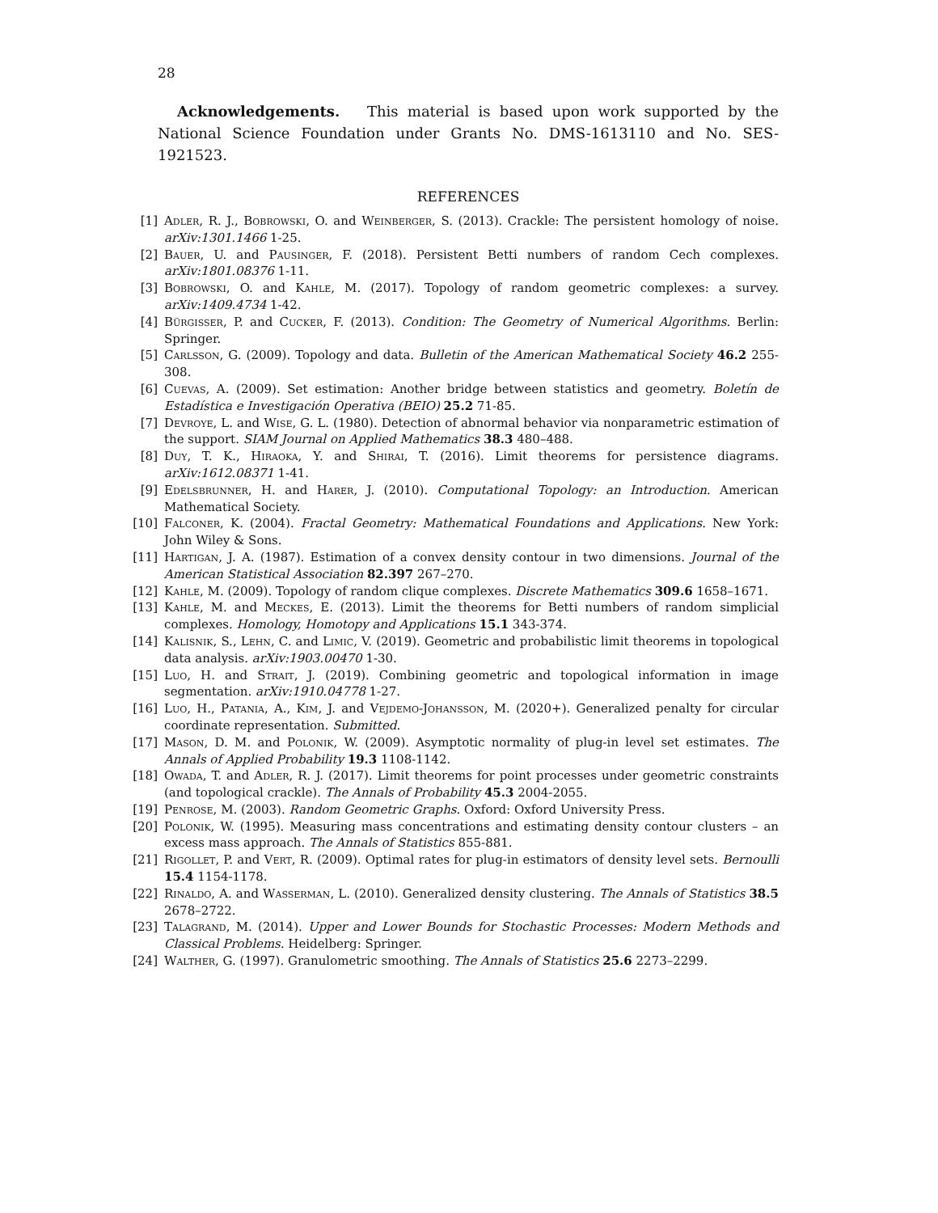28
Acknowledgements. This material is based upon work supported by the National Science Foundation under Grants No. DMS-1613110 and No. SES-1921523.
REFERENCES
[1] Adler, R. J., Bobrowski, O. and Weinberger, S. (2013). Crackle: The persistent homology of noise. arXiv:1301.1466 1-25.
[2] Bauer, U. and Pausinger, F. (2018). Persistent Betti numbers of random Cech complexes. arXiv:1801.08376 1-11.
[3] Bobrowski, O. and Kahle, M. (2017). Topology of random geometric complexes: a survey. arXiv:1409.4734 1-42.
[4] Bürgisser, P. and Cucker, F. (2013). Condition: The Geometry of Numerical Algorithms. Berlin: Springer.
[5] Carlsson, G. (2009). Topology and data. Bulletin of the American Mathematical Society 46.2 255-308.
[6] Cuevas, A. (2009). Set estimation: Another bridge between statistics and geometry. Boletín de Estadística e Investigación Operativa (BEIO) 25.2 71-85.
[7] Devroye, L. and Wise, G. L. (1980). Detection of abnormal behavior via nonparametric estimation of the support. SIAM Journal on Applied Mathematics 38.3 480–488.
[8] Duy, T. K., Hiraoka, Y. and Shirai, T. (2016). Limit theorems for persistence diagrams. arXiv:1612.08371 1-41.
[9] Edelsbrunner, H. and Harer, J. (2010). Computational Topology: an Introduction. American Mathematical Society.
[10] Falconer, K. (2004). Fractal Geometry: Mathematical Foundations and Applications. New York: John Wiley & Sons.
[11] Hartigan, J. A. (1987). Estimation of a convex density contour in two dimensions. Journal of the American Statistical Association 82.397 267–270.
[12] Kahle, M. (2009). Topology of random clique complexes. Discrete Mathematics 309.6 1658–1671.
[13] Kahle, M. and Meckes, E. (2013). Limit the theorems for Betti numbers of random simplicial complexes. Homology, Homotopy and Applications 15.1 343-374.
[14] Kalisnik, S., Lehn, C. and Limic, V. (2019). Geometric and probabilistic limit theorems in topological data analysis. arXiv:1903.00470 1-30.
[15] Luo, H. and Strait, J. (2019). Combining geometric and topological information in image segmentation. arXiv:1910.04778 1-27.
[16] Luo, H., Patania, A., Kim, J. and Vejdemo-Johansson, M. (2020+). Generalized penalty for circular coordinate representation. Submitted.
[17] Mason, D. M. and Polonik, W. (2009). Asymptotic normality of plug-in level set estimates. The Annals of Applied Probability 19.3 1108-1142.
[18] Owada, T. and Adler, R. J. (2017). Limit theorems for point processes under geometric constraints (and topological crackle). The Annals of Probability 45.3 2004-2055.
[19] Penrose, M. (2003). Random Geometric Graphs. Oxford: Oxford University Press.
[20] Polonik, W. (1995). Measuring mass concentrations and estimating density contour clusters – an excess mass approach. The Annals of Statistics 855-881.
[21] Rigollet, P. and Vert, R. (2009). Optimal rates for plug-in estimators of density level sets. Bernoulli 15.4 1154-1178.
[22] Rinaldo, A. and Wasserman, L. (2010). Generalized density clustering. The Annals of Statistics 38.5 2678–2722.
[23] Talagrand, M. (2014). Upper and Lower Bounds for Stochastic Processes: Modern Methods and Classical Problems. Heidelberg: Springer.
[24] Walther, G. (1997). Granulometric smoothing. The Annals of Statistics 25.6 2273–2299.